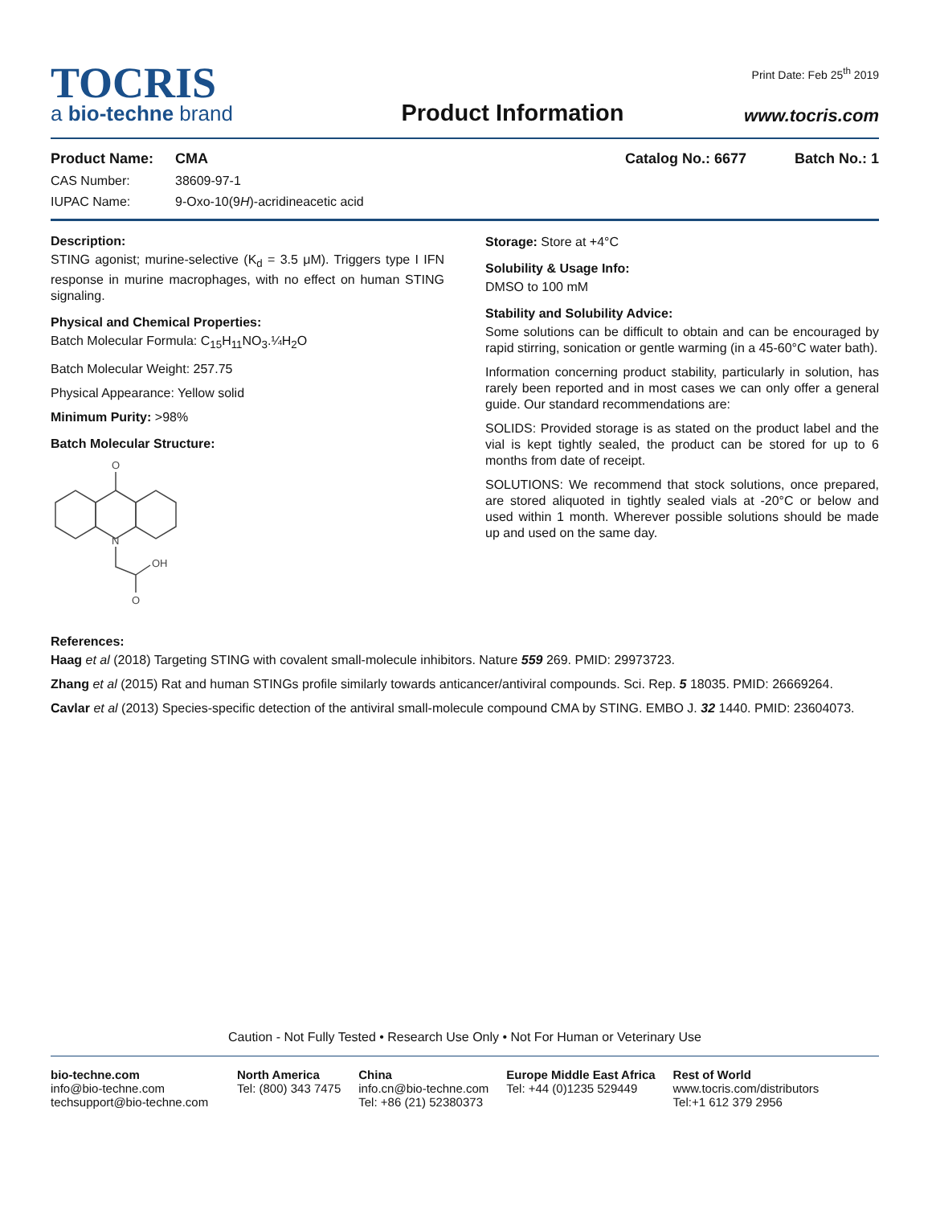TOCRIS
a bio-techne brand
Product Information
Print Date: Feb 25<sup>th</sup> 2019
www.tocris.com
Product Name: CMA Catalog No.: 6677 Batch No.: 1
CAS Number: 38609-97-1
IUPAC Name: 9-Oxo-10(9H)-acridineacetic acid
Description:
STING agonist; murine-selective (K<sub>d</sub> = 3.5 μM). Triggers type I IFN response in murine macrophages, with no effect on human STING signaling.
Physical and Chemical Properties:
Batch Molecular Formula: C<sub>15</sub>H<sub>11</sub>NO<sub>3</sub>.¼H<sub>2</sub>O
Batch Molecular Weight: 257.75
Physical Appearance: Yellow solid
Minimum Purity: >98%
Batch Molecular Structure:
O
N
OH
O
Storage: Store at +4°C
Solubility & Usage Info:
DMSO to 100 mM
Stability and Solubility Advice:
Some solutions can be difficult to obtain and can be encouraged by rapid stirring, sonication or gentle warming (in a 45-60°C water bath).
Information concerning product stability, particularly in solution, has rarely been reported and in most cases we can only offer a general guide. Our standard recommendations are:
SOLIDS: Provided storage is as stated on the product label and the vial is kept tightly sealed, the product can be stored for up to 6 months from date of receipt.
SOLUTIONS: We recommend that stock solutions, once prepared, are stored aliquoted in tightly sealed vials at -20°C or below and used within 1 month. Wherever possible solutions should be made up and used on the same day.
References:
Haag et al (2018) Targeting STING with covalent small-molecule inhibitors. Nature 559 269. PMID: 29973723.
Zhang et al (2015) Rat and human STINGs profile similarly towards anticancer/antiviral compounds. Sci. Rep. 5 18035. PMID: 26669264.
Cavlar et al (2013) Species-specific detection of the antiviral small-molecule compound CMA by STING. EMBO J. 32 1440. PMID: 23604073.
Caution - Not Fully Tested • Research Use Only • Not For Human or Veterinary Use
bio-techne.com
info@bio-techne.com
techsupport@bio-techne.com
North America
Tel: (800) 343 7475
China
info.cn@bio-techne.com
Tel: +86 (21) 52380373
Europe Middle East Africa
Tel: +44 (0)1235 529449
Rest of World
www.tocris.com/distributors
Tel:+1 612 379 2956